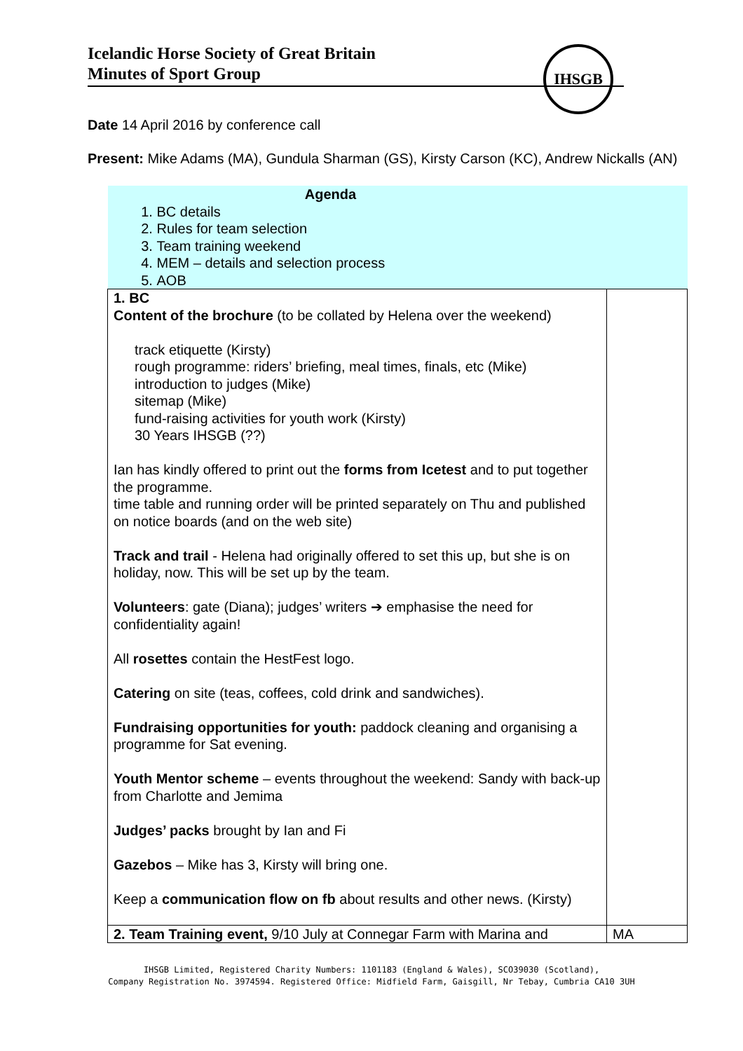Icelandic Horse Society of Great Britain
Minutes of Sport Group
IHSGB
Date 14 April 2016 by conference call
Present: Mike Adams (MA), Gundula Sharman (GS), Kirsty Carson (KC), Andrew Nickalls (AN)
| Agenda 1. BC details 2. Rules for team selection 3. Team training weekend 4. MEM – details and selection process 5. AOB | |
| 1. BC Content of the brochure (to be collated by Helena over the weekend) track etiquette (Kirsty) rough programme: riders’ briefing, meal times, finals, etc (Mike) introduction to judges (Mike) sitemap (Mike) fund-raising activities for youth work (Kirsty) 30 Years IHSGB (??) Ian has kindly offered to print out the forms from Icetest and to put together the programme. time table and running order will be printed separately on Thu and published on notice boards (and on the web site) Track and trail - Helena had originally offered to set this up, but she is on holiday, now. This will be set up by the team. Volunteers : gate (Diana); judges’ writers ➔ emphasise the need for confidentiality again! All rosettes contain the HestFest logo. Catering on site (teas, coffees, cold drink and sandwiches). Fundraising opportunities for youth: paddock cleaning and organising a programme for Sat evening. Youth Mentor scheme – events throughout the weekend: Sandy with back-up from Charlotte and Jemima Judges’ packs brought by Ian and Fi Gazebos – Mike has 3, Kirsty will bring one. Keep a communication flow on fb about results and other news. (Kirsty) | |
| 2. Team Training event, 9/10 July at Connegar Farm with Marina and | MA |
IHSGB Limited, Registered Charity Numbers: 1101183 (England & Wales), SCO39030 (Scotland),
Company Registration No. 3974594. Registered Office: Midfield Farm, Gaisgill, Nr Tebay, Cumbria CA10 3UH